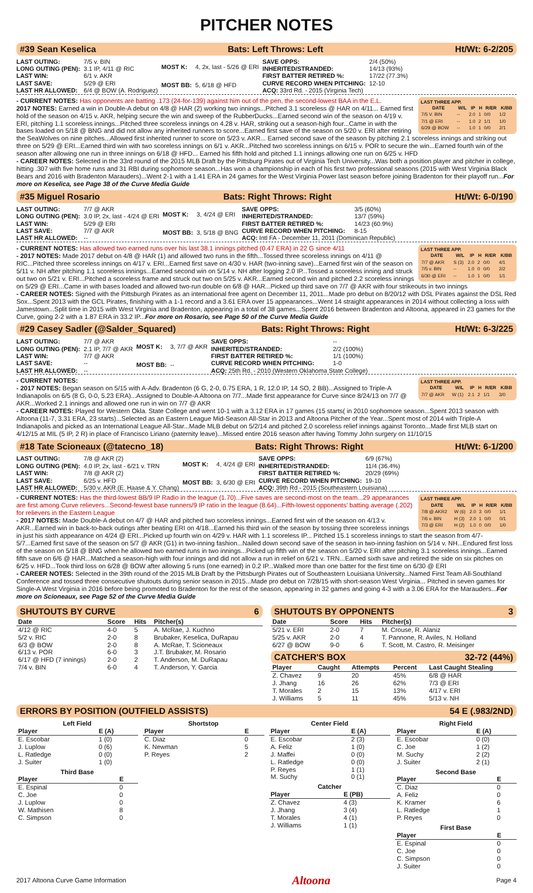PITCHER NOTES
#39 Sean Keselica Bats: Left Throws: Left Ht/Wt: 6-2/205
| LAST OUTING: | 7/5 v. BIN |
| LONG OUTING (PEN): | 3.1 IP, 4/11 @ RIC |
| LAST WIN: | 6/1 v. AKR |
| LAST SAVE: | 5/29 @ ERI |
| LAST HR ALLOWED: | 6/4 @ BOW (A. Rodriguez) |
| MOST K: | 4, 2x, last - 5/26 @ ERI |
| MOST BB: | 5, 6/18 @ HFD |
| SAVE OPPS: | 2/4 (50%) |
| INHERITED/STRANDED: | 14/13 (93%) |
| FIRST BATTER RETIRED %: | 17/22 (77.3%) |
| CURVE RECORD WHEN PITCHING: | 12-10 |
| ACQ: 33rd Rd. - 2015 (Virginia Tech) | |
LAST THREE APP.
| DATE | W/L | IP | H | R/ER | K/BB |
| --- | --- | --- | --- | --- | --- |
| 7/5 V. BIN | -- | 2.0 | 1 | 0/0 | 1/2 |
| 7/1 @ ERI | -- | 1.0 | 2 | 1/1 | 1/0 |
| 6/29 @ BOW | -- | 1.0 | 1 | 0/0 | 2/1 |
- CURRENT NOTES: Has opponents are batting .173 (24-for-139) against him out of the pen, the second-lowest BAA in the E.L.
2017 NOTES: Earned a win in Double-A debut on 4/8 @ HAR (2) working two innings...Pitched 3.1 scoreless @ HAR on 4/11... Earned first hold of the season on 4/15 v. AKR, helping secure the win and sweep of the RubberDucks...Earned second win of the season on 4/19 v. ERI, pitching 1.1 scoreless innings...Pitched three scoreless innings on 4.28 v. HAR, striking out a season-high four...Came in with the bases loaded on 5/18 @ BNG and did not allow any inherited runners to score...Earned first save of the season on 5/20 v. ERI after retiring the SeaWolves on nine pitches...Allowed first inherited runner to score on 5/23 v. AKR... Earned second save of the season by pitching 2.1 scoreless innings and striking out three on 5/29 @ ERI...Earned third win with two scoreless innings on 6/1 v. AKR...Pitched two scoreless innings on 6/15 v. POR to secure the win...Earned fourth win of the season after allowing one run in three innings on 6/18 @ HFD... Earned his fifth hold and pitched 1.1 innings allowing one run on 6/25 v. HFD
- CAREER NOTES: Selected in the 33rd round of the 2015 MLB Draft by the Pittsburg Pirates out of Virginia Tech University...Was both a position player and pitcher in college, hitting .307 with five home runs and 31 RBI during sophomore season...Has won a championship in each of his first two professional seasons (2015 with West Virginia Black Bears and 2016 with Bradenton Marauders)...Went 2-1 with a 1.41 ERA in 24 games for the West Virginia Power last season before joining Bradenton for their playoff run...For more on Keselica, see Page 38 of the Curve Media Guide
#35 Miguel Rosario Bats: Right Throws: Right Ht/Wt: 6-0/190
| LAST OUTING: | 7/7 @ AKR |
| LONG OUTING (PEN): | 3.0 IP, 2x, last - 4/24 @ ERI |
| LAST WIN: | 5/29 @ ERI |
| LAST SAVE: | 7/7 @ AKR |
| LAST HR ALLOWED: | -- |
| MOST K: | 3, 4/24 @ ERI |
| MOST BB: | 3, 5/18 @ BNG |
| SAVE OPPS: | 3/5 (60%) |
| INHERITED/STRANDED: | 13/7 (59%) |
| FIRST BATTER RETIRED %: | 14/23 (60.9%) |
| CURVE RECORD WHEN PITCHING: | 8-15 |
| ACQ: Intl FA - December 11, 2011 (Dominican Republic) | |
LAST THREE APP.
| DATE | W/L | IP | H | R/ER | K/BB |
| --- | --- | --- | --- | --- | --- |
| 7/7 @ AKR | S (3) | 2.0 | 2 | 0/0 | 4/1 |
| 7/5 v. BIN | -- | 1.0 | 0 | 0/0 | 2/2 |
| 6/30 @ ERI | -- | 1.0 | 1 | 0/0 | 1/1 |
- CURRENT NOTES: Has allowed two earned runs over his last 38.1 innings pitched (0.47 ERA) in 22 G since 4/11
- 2017 NOTES: Made 2017 debut on 4/8 @ HAR (1) and allowed two runs in the fifth...Tossed three scoreless innings on 4/11 @ RIC...Pitched three scoreless innings on 4/17 v. ERI...Earned first save on 4/30 v. HAR (two-inning save)...Earned first win of the season on 5/11 v. NH after pitching 1.1 scoreless innings...Earned second win on 5/14 v. NH after logging 2.0 IP...Tossed a scoreless inning and struck out two on 5/21 v. ERI...Pitched a scoreless frame and struck out two on 5/25 v. AKR...Earned second win and pitched 2.2 scoreless innings on 5/29 @ ERI...Came in with bases loaded and allowed two-run double on 6/8 @ HAR...Picked up third save on 7/7 @ AKR with four strikeouts in two innings
- CAREER NOTES: Signed with the Pittsburgh Pirates as an international free agent on December 11, 2011...Made pro debut on 8/20/12 with DSL Pirates against the DSL Red Sox...Spent 2013 with the GCL Pirates, finishing with a 1-1 record and a 3.61 ERA over 15 appearances...Went 14 straight appearances in 2014 without collecting a loss with Jamestown...Split time in 2015 with West Virginia and Bradenton, appearing in a total of 38 games...Spent 2016 between Bradenton and Altoona, appeared in 23 games for the Curve, going 2-2 with a 1.87 ERA in 33.2 IP...For more on Rosario, see Page 50 of the Curve Media Guide
#29 Casey Sadler (@Salder_Squared) Bats: Right Throws: Right Ht/Wt: 6-3/225
| LAST OUTING: | 7/7 @ AKR |
| LONG OUTING (PEN): | 2.1 IP, 7/7 @ AKR |
| LAST WIN: | 7/7 @ AKR |
| LAST SAVE: | -- |
| LAST HR ALLOWED: | -- |
| MOST K: | 3, 7/7 @ AKR |
| MOST BB: | -- |
| SAVE OPPS: | -- |
| INHERITED/STRANDED: | 2/2 (100%) |
| FIRST BATTER RETIRED %: | 1/1 (100%) |
| CURVE RECORD WHEN PITCHING: | 1-0 |
| ACQ: 25th Rd. - 2010 (Western Oklahoma State College) | |
LAST THREE APP.
| DATE | W/L | IP | H | R/ER | K/BB |
| --- | --- | --- | --- | --- | --- |
| 7/7 @ AKR | W (1) | 2.1 | 2 | 1/1 | 3/0 |
- CURRENT NOTES:
- 2017 NOTES: Began season on 5/15 with A-Adv. Bradenton (6 G, 2-0, 0.75 ERA, 1 R, 12.0 IP, 14 SO, 2 BB)...Assigned to Triple-A Indianapolis on 6/5 (8 G, 0-0, 5.23 ERA)...Assigned to Double-A Altoona on 7/7...Made first appearance for Curve since 8/24/13 on 7/7 @ AKR...Worked 2.1 innings and allowed one run in win on 7/7 @ AKR
- CAREER NOTES: Played for Western Okla. State College and went 10-1 with a 3.12 ERA in 17 games (15 starts( in 2010 sophomore season...Spent 2013 season with Altoona (11-7, 3.31 ERA, 23 starts)...Selected as an Eastern League Mid-Season All-Star in 2013 and Altoona Pitcher of the Year...Spent most of 2014 with Triple-A Indianapolis and picked as an International League All-Star...Made MLB debut on 5/2/14 and pitched 2.0 scoreless relief innings against Toronto...Made first MLB start on 4/12/15 at MIL (5 IP, 2 R) in place of Francisco Liriano (paternity leave)...Missed entire 2016 season after having Tommy John surgery on 11/10/15
#18 Tate Scioneaux (@tatecno_18) Bats: Right Throws: Right Ht/Wt: 6-1/200
| LAST OUTING: | 7/8 @ AKR (2) |
| LONG OUTING (PEN): | 4.0 IP, 2x, last - 6/21 v. TRN |
| LAST WIN: | 7/8 @ AKR (2) |
| LAST SAVE: | 6/25 v. HFD |
| LAST HR ALLOWED: | 5/30 v. AKR (E. Haase & Y. Chang) |
| MOST K: | 4, 4/24 @ ERI |
| MOST BB: | 3, 6/30 @ ERI |
| SAVE OPPS: | 6/9 (67%) |
| INHERITED/STRANDED: | 11/4 (36.4%) |
| FIRST BATTER RETIRED %: | 20/29 (69%) |
| CURVE RECORD WHEN PITCHING: | 19-10 |
| ACQ: 39th Rd - 2015 (Southeastern Louisiana) | |
LAST THREE APP.
| DATE | W/L | IP | H | R/ER | K/BB |
| --- | --- | --- | --- | --- | --- |
| 7/8 @ AKR2 | W (6) | 2.0 | 3 | 0/0 | 1/1 |
| 7/6 v. BIN | H (3) | 2.0 | 1 | 0/0 | 0/1 |
| 7/3 @ ERI | H (2) | 1.0 | 0 | 0/0 | 1/0 |
- CURRENT NOTES: Has the third-lowest BB/9 IP Radio in the league (1.70)...Five saves are second-most on the team...29 appearances are first among Curve relievers...Second-fewest base runners/9 IP ratio in the league (8.64)...Fifth-lowest opponents' batting average (.202) for relievers in the Eastern League
- 2017 NOTES: Made Double-A debut on 4/7 @ HAR and pitched two scoreless innings...Earned first win of the season on 4/13 v. AKR...Earned win in back-to-back outings after beating ERI on 4/18...Earned his third win of the season by tossing three scoreless innings in just his sixth appearance on 4/24 @ ERI...Picked up fourth win on 4/29 v. HAR with 1.1 scoreless IP... Pitched 15.1 scoreless innings to start the season from 4/7-5/7...Earned first save of the season on 5/7 @ AKR (G1) in two-inning fashion...Nailed down second save of the season in two-inning fashion on 5/14 v. NH...Endured first loss of the season on 5/18 @ BNG when he allowed two earned runs in two innings...Picked up fifth win of the season on 5/20 v. ERI after pitching 3.1 scoreless innings...Earned fifth save on 6/6 @ HAR...Matched a season-high with four innings and did not allow a run in relief on 6/21 v. TRN...Earned sixth save and retired the side on six pitches on 6/25 v. HFD...Took third loss on 6/28 @ BOW after allowing 5 runs (one earned) in 0.2 IP...Walked more than one batter for the first time on 6/30 @ ERI
- CAREER NOTES: Selected in the 39th round of the 2015 MLB Draft by the Pittsburgh Pirates out of Southeastern Louisiana University...Named First Team All-Southland Conference and tossed three consecutive shutouts during senior season in 2015...Made pro debut on 7/28/15 with short-season West Virginia... Pitched in seven games for Single-A West Virginia in 2016 before being promoted to Bradenton for the rest of the season, appearing in 32 games and going 4-3 with a 3.06 ERA for the Marauders...For more on Scioneaux, see Page 52 of the Curve Media Guide
SHUTOUTS BY CURVE 6
| Date | Score | Hits | Pitcher(s) |
| --- | --- | --- | --- |
| 4/12 @ RIC | 4-0 | 5 | A. McRae, J. Kuchno |
| 5/2 v. RIC | 2-0 | 8 | Brubaker, Keselica, DuRapau |
| 6/3 @ BOW | 2-0 | 8 | A. McRae, T. Scioneaux |
| 6/13 v. POR | 6-0 | 3 | J.T. Brubaker, M. Rosario |
| 6/17 @ HFD (7 innings) | 2-0 | 2 | T. Anderson, M. DuRapau |
| 7/4 v. BIN | 6-0 | 4 | T. Anderson, Y. Garcia |
SHUTOUTS BY OPPONENTS 3
| Date | Score | Hits | Pitcher(s) |
| --- | --- | --- | --- |
| 5/21 v. ERI | 2-0 | 7 | M. Crouse, R. Alaniz |
| 5/25 v. AKR | 2-0 | 4 | T. Pannone, R. Aviles, N. Holland |
| 6/27 @ BOW | 9-0 | 6 | T. Scott, M. Castro, R. Meisinger |
CATCHER'S BOX 32-72 (44%)
| Player | Caught | Attempts | Percent | Last Caught Stealing |
| --- | --- | --- | --- | --- |
| Z. Chavez | 9 | 20 | 45% | 6/8 @ HAR |
| J. Jhang | 16 | 26 | 62% | 7/3 @ ERI |
| T. Morales | 2 | 15 | 13% | 4/17 v. ERI |
| J. Williams | 5 | 11 | 45% | 5/13 v. NH |
ERRORS BY POSITION (OUTFIELD ASSISTS) 54 E (.983/2ND)
Left Field
| Player | E (A) |
| --- | --- |
| E. Escobar | 1 (0) |
| J. Luplow | 0 (6) |
| L. Ratledge | 0 (0) |
| J. Suiter | 1 (0) |
Third Base
| Player | E |
| --- | --- |
| E. Espinal | 0 |
| C. Joe | 0 |
| J. Luplow | 0 |
| W. Mathisen | 8 |
| C. Simpson | 0 |
Shortstop
| Player | E |
| --- | --- |
| C. Diaz | 0 |
| K. Newman | 5 |
| P. Reyes | 2 |
Center Field
| Player | E (A) |
| --- | --- |
| E. Escobar | 2 (3) |
| A. Feliz | 1 (0) |
| J. Maffei | 0 (0) |
| L. Ratledge | 0 (0) |
| P. Reyes | 1 (1) |
| M. Suchy | 0 (1) |
Catcher
| Player | E (PB) |
| --- | --- |
| Z. Chavez | 4 (3) |
| J. Jhang | 3 (4) |
| T. Morales | 4 (1) |
| J. Williams | 1 (1) |
Right Field
| Player | E (A) |
| --- | --- |
| E. Escobar | 0 (0) |
| C. Joe | 1 (2) |
| M. Suchy | 2 (2) |
| J. Suiter | 2 (1) |
Second Base
| Player | E |
| --- | --- |
| C. Diaz | 0 |
| A. Feliz | 0 |
| K. Kramer | 6 |
| L. Ratledge | 1 |
| P. Reyes | 0 |
First Base
| Player | E |
| --- | --- |
| E. Espinal | 0 |
| C. Joe | 0 |
| C. Simpson | 0 |
| J. Suiter | 0 |
2017 Altoona Curve Game Information Altoona Page 4